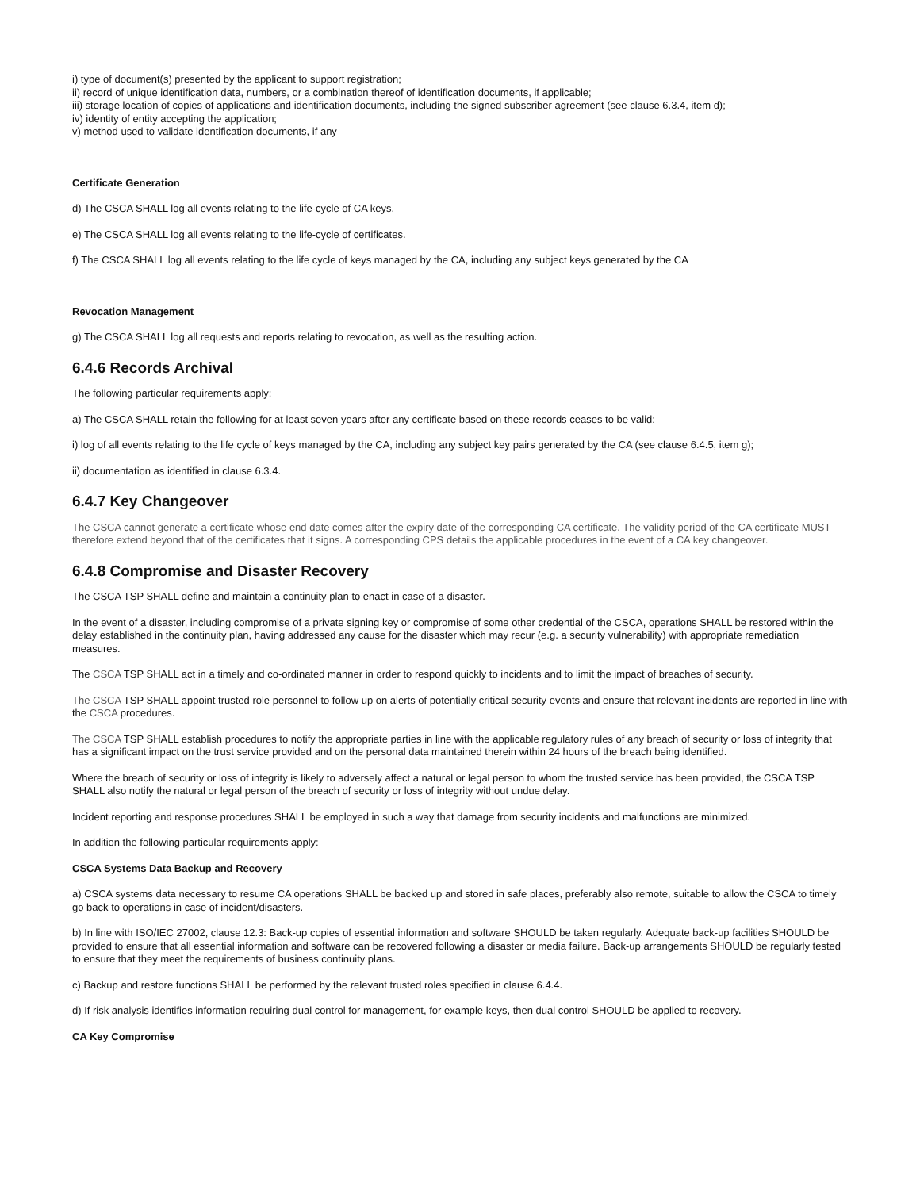i) type of document(s) presented by the applicant to support registration;
ii) record of unique identification data, numbers, or a combination thereof of identification documents, if applicable;
iii) storage location of copies of applications and identification documents, including the signed subscriber agreement (see clause 6.3.4, item d);
iv) identity of entity accepting the application;
v) method used to validate identification documents, if any
Certificate Generation
d) The CSCA SHALL log all events relating to the life-cycle of CA keys.
e) The CSCA SHALL log all events relating to the life-cycle of certificates.
f) The CSCA SHALL log all events relating to the life cycle of keys managed by the CA, including any subject keys generated by the CA
Revocation Management
g) The CSCA SHALL log all requests and reports relating to revocation, as well as the resulting action.
6.4.6 Records Archival
The following particular requirements apply:
a) The CSCA SHALL retain the following for at least seven years after any certificate based on these records ceases to be valid:
i) log of all events relating to the life cycle of keys managed by the CA, including any subject key pairs generated by the CA (see clause 6.4.5, item g);
ii) documentation as identified in clause 6.3.4.
6.4.7 Key Changeover
The CSCA cannot generate a certificate whose end date comes after the expiry date of the corresponding CA certificate. The validity period of the CA certificate MUST therefore extend beyond that of the certificates that it signs. A corresponding CPS details the applicable procedures in the event of a CA key changeover.
6.4.8 Compromise and Disaster Recovery
The CSCA TSP SHALL define and maintain a continuity plan to enact in case of a disaster.
In the event of a disaster, including compromise of a private signing key or compromise of some other credential of the CSCA, operations SHALL be restored within the delay established in the continuity plan, having addressed any cause for the disaster which may recur (e.g. a security vulnerability) with appropriate remediation measures.
The CSCA TSP SHALL act in a timely and co-ordinated manner in order to respond quickly to incidents and to limit the impact of breaches of security.
The CSCA TSP SHALL appoint trusted role personnel to follow up on alerts of potentially critical security events and ensure that relevant incidents are reported in line with the CSCA procedures.
The CSCA TSP SHALL establish procedures to notify the appropriate parties in line with the applicable regulatory rules of any breach of security or loss of integrity that has a significant impact on the trust service provided and on the personal data maintained therein within 24 hours of the breach being identified.
Where the breach of security or loss of integrity is likely to adversely affect a natural or legal person to whom the trusted service has been provided, the CSCA TSP SHALL also notify the natural or legal person of the breach of security or loss of integrity without undue delay.
Incident reporting and response procedures SHALL be employed in such a way that damage from security incidents and malfunctions are minimized.
In addition the following particular requirements apply:
CSCA Systems Data Backup and Recovery
a) CSCA systems data necessary to resume CA operations SHALL be backed up and stored in safe places, preferably also remote, suitable to allow the CSCA to timely go back to operations in case of incident/disasters.
b) In line with ISO/IEC 27002, clause 12.3: Back-up copies of essential information and software SHOULD be taken regularly. Adequate back-up facilities SHOULD be provided to ensure that all essential information and software can be recovered following a disaster or media failure. Back-up arrangements SHOULD be regularly tested to ensure that they meet the requirements of business continuity plans.
c) Backup and restore functions SHALL be performed by the relevant trusted roles specified in clause 6.4.4.
d) If risk analysis identifies information requiring dual control for management, for example keys, then dual control SHOULD be applied to recovery.
CA Key Compromise